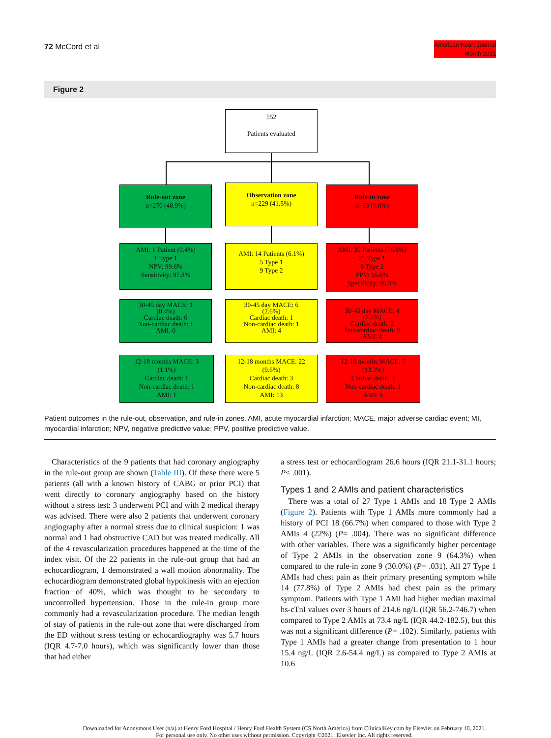72 McCord et al
American Heart Journal
Month 2021
Figure 2
552
Patients evaluated
Rule-out zone
n=270 (48.9%)
Observation zone
n=229 (41.5%)
Rule-in zone
n=53 (9.6%)
AMI: 1 Patient (0.4%)
1 Type 1
NPV: 99.6%
Sensitivity: 97.8%
AMI: 14 Patients (6.1%)
5 Type 1
9 Type 2
AMI: 30 Patients (56.6%)
21 Type 1
9 Type 2
PPV: 56.6%
Specificity: 95.5%
30-45 day MACE: 1
(0.4%)
Cardiac death: 0
Non-cardiac death: 1
AMI: 0
30-45 day MACE: 6
(2.6%)
Cardiac death: 1
Non-cardiac death: 1
AMI: 4
30-45 day MACE: 4
(7.5%)
Cardiac death: 2
Non-cardiac death: 0
AMI: 4
12-18 months MACE: 3
(1.1%)
Cardiac death: 1
Non-cardiac death: 1
AMI: 1
12-18 months MACE: 22
(9.6%)
Cardiac death: 3
Non-cardiac death: 8
AMI: 13
12-18 months MACE: 7
(13.2%)
Cardiac death: 3
Non-cardiac death: 1
AMI: 6
Patient outcomes in the rule-out, observation, and rule-in zones. AMI, acute myocardial infarction; MACE, major adverse cardiac event; MI, myocardial infarction; NPV, negative predictive value; PPV, positive predictive value.
Characteristics of the 9 patients that had coronary angiography in the rule-out group are shown (Table III). Of these there were 5 patients (all with a known history of CABG or prior PCI) that went directly to coronary angiography based on the history without a stress test: 3 underwent PCI and with 2 medical therapy was advised. There were also 2 patients that underwent coronary angiography after a normal stress due to clinical suspicion: 1 was normal and 1 had obstructive CAD but was treated medically. All of the 4 revascularization procedures happened at the time of the index visit. Of the 22 patients in the rule-out group that had an echocardiogram, 1 demonstrated a wall motion abnormality. The echocardiogram demonstrated global hypokinesis with an ejection fraction of 40%, which was thought to be secondary to uncontrolled hypertension. Those in the rule-in group more commonly had a revascularization procedure. The median length of stay of patients in the rule-out zone that were discharged from the ED without stress testing or echocardiography was 5.7 hours (IQR 4.7-7.0 hours), which was significantly lower than those that had either
a stress test or echocardiogram 26.6 hours (IQR 21.1-31.1 hours; P< .001).
Types 1 and 2 AMIs and patient characteristics
There was a total of 27 Type 1 AMIs and 18 Type 2 AMIs (Figure 2). Patients with Type 1 AMIs more commonly had a history of PCI 18 (66.7%) when compared to those with Type 2 AMIs 4 (22%) (P= .004). There was no significant difference with other variables. There was a significantly higher percentage of Type 2 AMIs in the observation zone 9 (64.3%) when compared to the rule-in zone 9 (30.0%) (P= .031). All 27 Type 1 AMIs had chest pain as their primary presenting symptom while 14 (77.8%) of Type 2 AMIs had chest pain as the primary symptom. Patients with Type 1 AMI had higher median maximal hs-cTnI values over 3 hours of 214.6 ng/L (IQR 56.2-746.7) when compared to Type 2 AMIs at 73.4 ng/L (IQR 44.2-182.5), but this was not a significant difference (P= .102). Similarly, patients with Type 1 AMIs had a greater change from presentation to 1 hour 15.4 ng/L (IQR 2.6-54.4 ng/L) as compared to Type 2 AMIs at 10.6
Downloaded for Anonymous User (n/a) at Henry Ford Hospital / Henry Ford Health System (CS North America) from ClinicalKey.com by Elsevier on February 10, 2021.
For personal use only. No other uses without permission. Copyright ©2021. Elsevier Inc. All rights reserved.